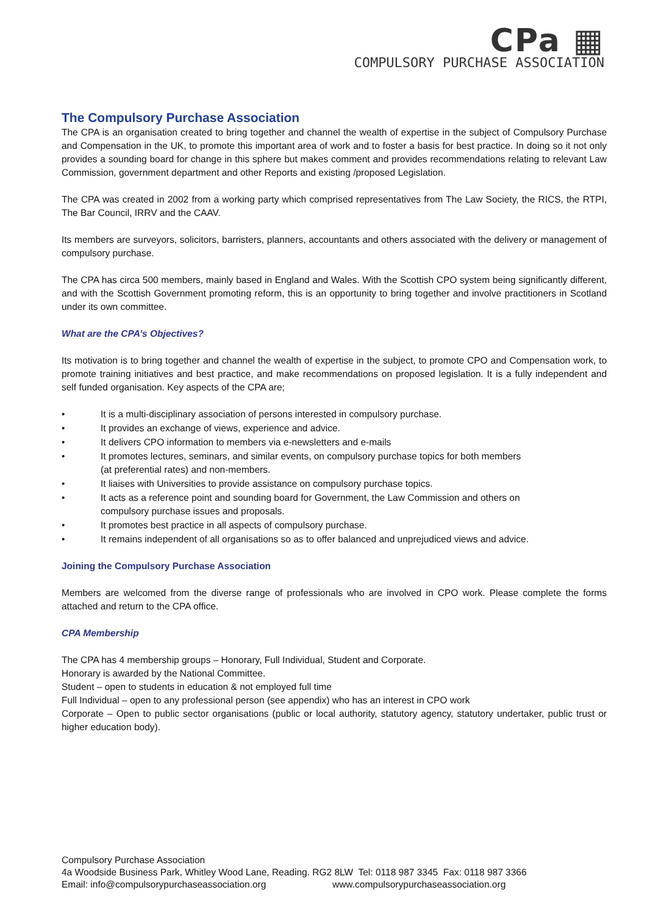CPa ▦
COMPULSORY PURCHASE ASSOCIATION
The Compulsory Purchase Association
The CPA is an organisation created to bring together and channel the wealth of expertise in the subject of Compulsory Purchase and Compensation in the UK, to promote this important area of work and to foster a basis for best practice. In doing so it not only provides a sounding board for change in this sphere but makes comment and provides recommendations relating to relevant Law Commission, government department and other Reports and existing /proposed Legislation.
The CPA was created in 2002 from a working party which comprised representatives from The Law Society, the RICS, the RTPI, The Bar Council, IRRV and the CAAV.
Its members are surveyors, solicitors, barristers, planners, accountants and others associated with the delivery or management of compulsory purchase.
The CPA has circa 500 members, mainly based in England and Wales. With the Scottish CPO system being significantly different, and with the Scottish Government promoting reform, this is an opportunity to bring together and involve practitioners in Scotland under its own committee.
What are the CPA’s Objectives?
Its motivation is to bring together and channel the wealth of expertise in the subject, to promote CPO and Compensation work, to promote training initiatives and best practice, and make recommendations on proposed legislation. It is a fully independent and self funded organisation. Key aspects of the CPA are;
• It is a multi-disciplinary association of persons interested in compulsory purchase.
• It provides an exchange of views, experience and advice.
• It delivers CPO information to members via e-newsletters and e-mails
• It promotes lectures, seminars, and similar events, on compulsory purchase topics for both members
(at preferential rates) and non-members.
• It liaises with Universities to provide assistance on compulsory purchase topics.
• It acts as a reference point and sounding board for Government, the Law Commission and others on
compulsory purchase issues and proposals.
• It promotes best practice in all aspects of compulsory purchase.
• It remains independent of all organisations so as to offer balanced and unprejudiced views and advice.
Joining the Compulsory Purchase Association
Members are welcomed from the diverse range of professionals who are involved in CPO work. Please complete the forms attached and return to the CPA office.
CPA Membership
The CPA has 4 membership groups – Honorary, Full Individual, Student and Corporate.
Honorary is awarded by the National Committee.
Student – open to students in education & not employed full time
Full Individual – open to any professional person (see appendix) who has an interest in CPO work
Corporate – Open to public sector organisations (public or local authority, statutory agency, statutory undertaker, public trust or higher education body).
Compulsory Purchase Association
4a Woodside Business Park, Whitley Wood Lane, Reading. RG2 8LW Tel: 0118 987 3345 Fax: 0118 987 3366
Email: info@compulsorypurchaseassociation.org www.compulsorypurchaseassociation.org